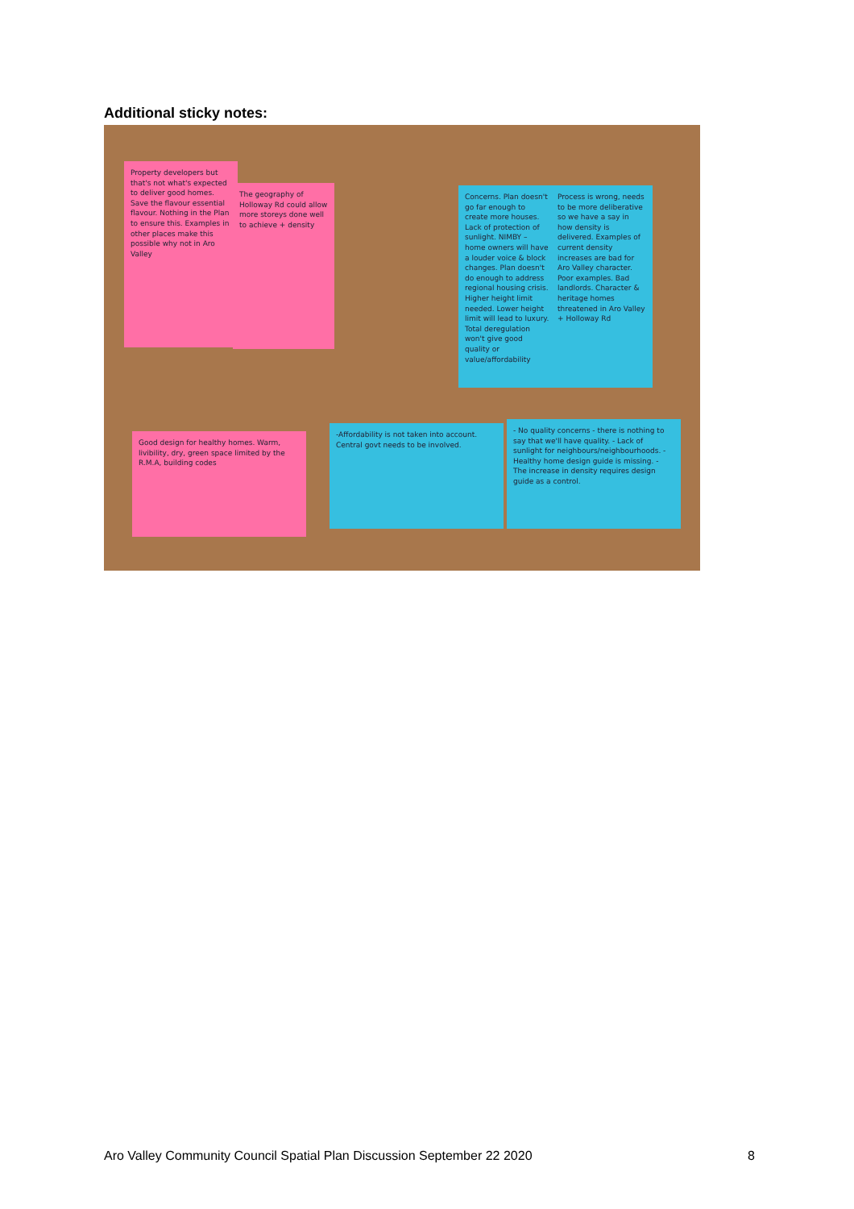Additional sticky notes:
Property developers but that's not what's expected to deliver good homes. Save the flavour essential flavour. Nothing in the Plan to ensure this. Examples in other places make this possible why not in Aro Valley
The geography of Holloway Rd could allow more storeys done well to achieve + density
Concerns. Plan doesn't go far enough to create more houses. Lack of protection of sunlight. NIMBY – home owners will have a louder voice & block changes. Plan doesn't do enough to address regional housing crisis. Higher height limit needed. Lower height limit will lead to luxury. Total deregulation won't give good quality or value/affordability
Process is wrong, needs to be more deliberative so we have a say in how density is delivered. Examples of current density increases are bad for Aro Valley character. Poor examples. Bad landlords. Character & heritage homes threatened in Aro Valley + Holloway Rd
Good design for healthy homes. Warm, livibility, dry, green space limited by the R.M.A, building codes
-Affordability is not taken into account. Central govt needs to be involved.
- No quality concerns - there is nothing to say that we'll have quality. - Lack of sunlight for neighbours/neighbourhoods. - Healthy home design guide is missing. - The increase in density requires design guide as a control.
Aro Valley Community Council Spatial Plan Discussion September 22 2020 8